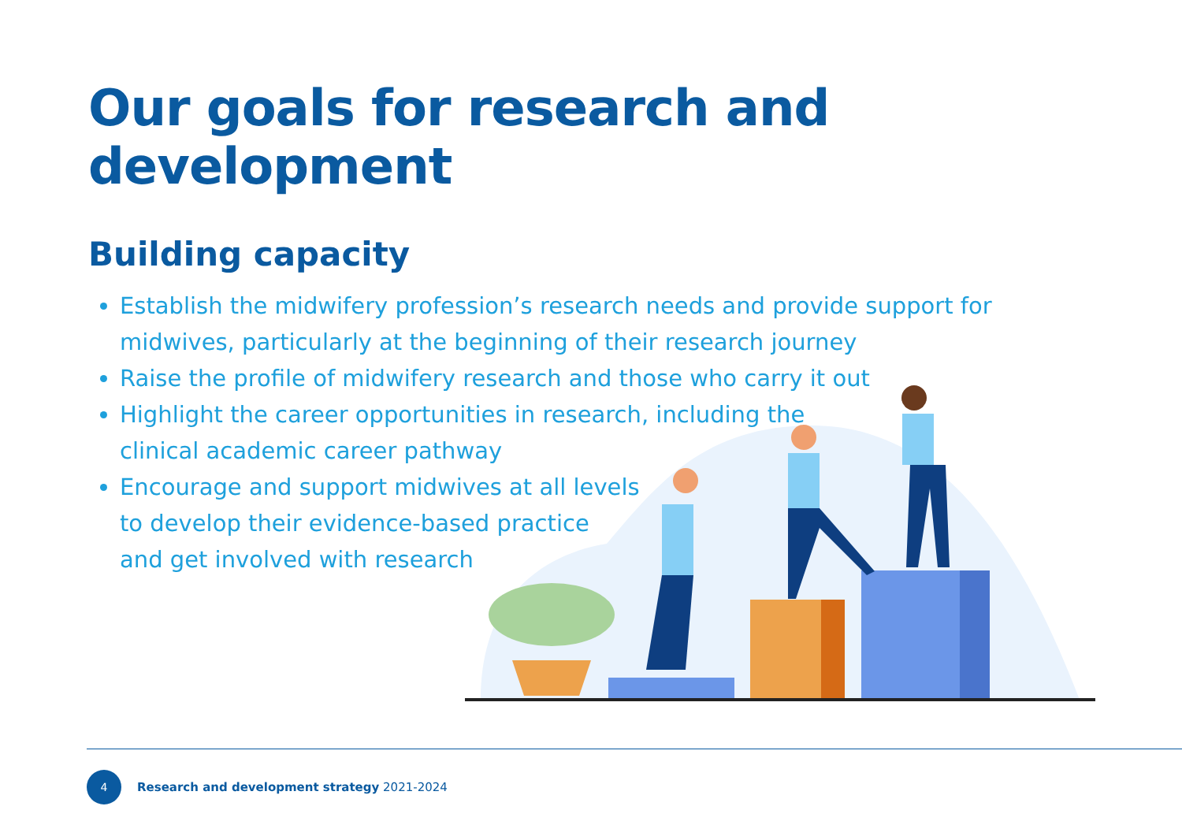Our goals for research and development
Building capacity
Establish the midwifery profession’s research needs and provide support for midwives, particularly at the beginning of their research journey
Raise the profile of midwifery research and those who carry it out
Highlight the career opportunities in research, including the
clinical academic career pathway
Encourage and support midwives at all levels
to develop their evidence-based practice
and get involved with research
4
Research and development strategy 2021-2024